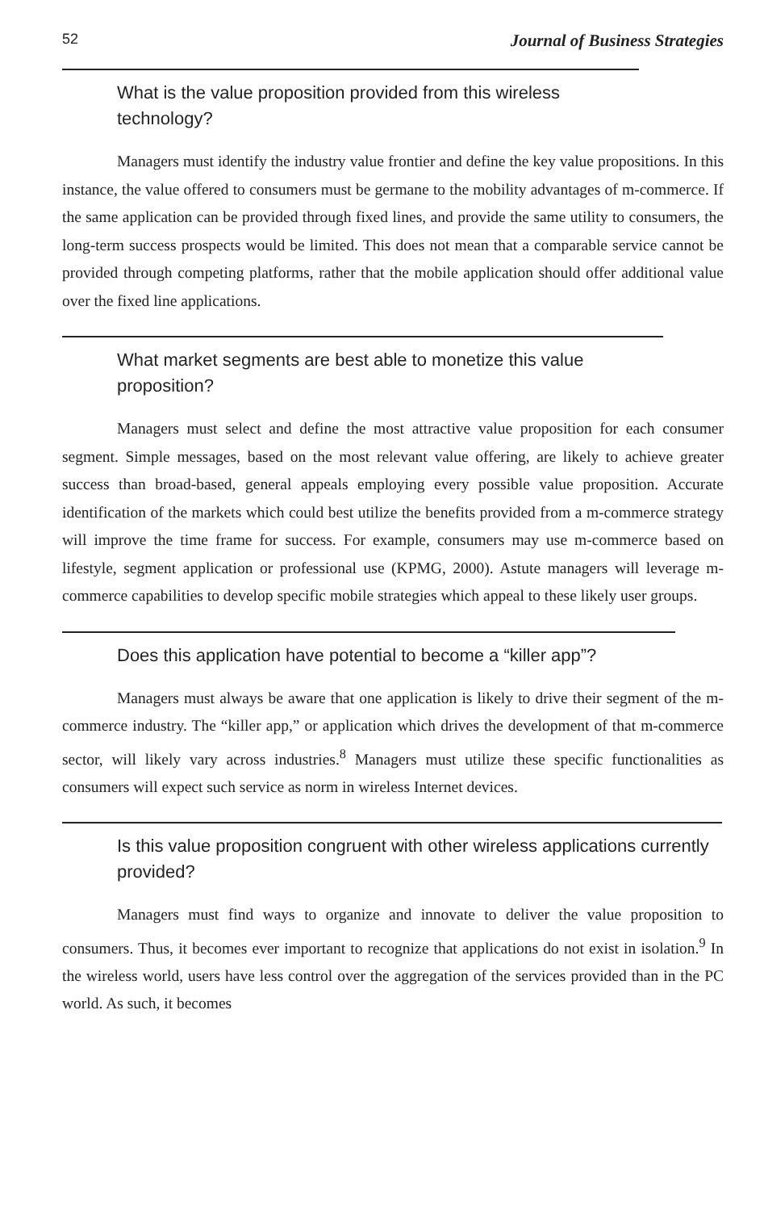52 Journal of Business Strategies
What is the value proposition provided from this wireless technology?
Managers must identify the industry value frontier and define the key value propositions. In this instance, the value offered to consumers must be germane to the mobility advantages of m-commerce. If the same application can be provided through fixed lines, and provide the same utility to consumers, the long-term success prospects would be limited. This does not mean that a comparable service cannot be provided through competing platforms, rather that the mobile application should offer additional value over the fixed line applications.
What market segments are best able to monetize this value proposition?
Managers must select and define the most attractive value proposition for each consumer segment. Simple messages, based on the most relevant value offering, are likely to achieve greater success than broad-based, general appeals employing every possible value proposition. Accurate identification of the markets which could best utilize the benefits provided from a m-commerce strategy will improve the time frame for success. For example, consumers may use m-commerce based on lifestyle, segment application or professional use (KPMG, 2000). Astute managers will leverage m-commerce capabilities to develop specific mobile strategies which appeal to these likely user groups.
Does this application have potential to become a “killer app”?
Managers must always be aware that one application is likely to drive their segment of the m-commerce industry. The “killer app,” or application which drives the development of that m-commerce sector, will likely vary across industries.<sup>8</sup> Managers must utilize these specific functionalities as consumers will expect such service as norm in wireless Internet devices.
Is this value proposition congruent with other wireless applications currently provided?
Managers must find ways to organize and innovate to deliver the value proposition to consumers. Thus, it becomes ever important to recognize that applications do not exist in isolation.<sup>9</sup> In the wireless world, users have less control over the aggregation of the services provided than in the PC world. As such, it becomes